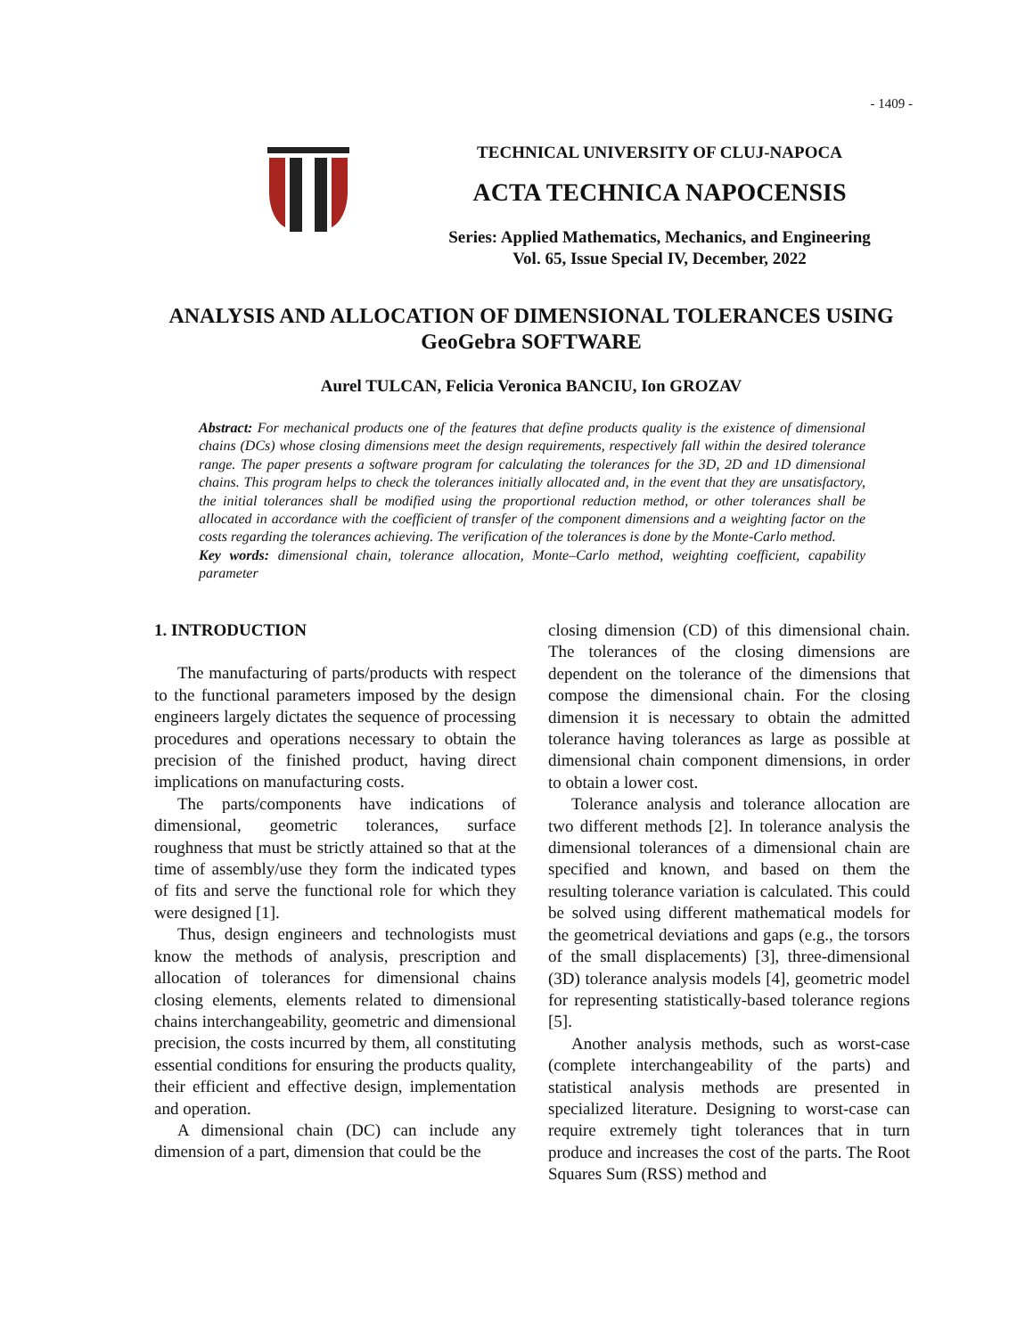- 1409 -
TECHNICAL UNIVERSITY OF CLUJ-NAPOCA
ACTA TECHNICA NAPOCENSIS
Series: Applied Mathematics, Mechanics, and Engineering
Vol. 65, Issue Special IV, December, 2022
ANALYSIS AND ALLOCATION OF DIMENSIONAL TOLERANCES USING GeoGebra SOFTWARE
Aurel TULCAN, Felicia Veronica BANCIU, Ion GROZAV
Abstract: For mechanical products one of the features that define products quality is the existence of dimensional chains (DCs) whose closing dimensions meet the design requirements, respectively fall within the desired tolerance range. The paper presents a software program for calculating the tolerances for the 3D, 2D and 1D dimensional chains. This program helps to check the tolerances initially allocated and, in the event that they are unsatisfactory, the initial tolerances shall be modified using the proportional reduction method, or other tolerances shall be allocated in accordance with the coefficient of transfer of the component dimensions and a weighting factor on the costs regarding the tolerances achieving. The verification of the tolerances is done by the Monte-Carlo method.
Key words: dimensional chain, tolerance allocation, Monte–Carlo method, weighting coefficient, capability parameter
1. INTRODUCTION
The manufacturing of parts/products with respect to the functional parameters imposed by the design engineers largely dictates the sequence of processing procedures and operations necessary to obtain the precision of the finished product, having direct implications on manufacturing costs.
The parts/components have indications of dimensional, geometric tolerances, surface roughness that must be strictly attained so that at the time of assembly/use they form the indicated types of fits and serve the functional role for which they were designed [1].
Thus, design engineers and technologists must know the methods of analysis, prescription and allocation of tolerances for dimensional chains closing elements, elements related to dimensional chains interchangeability, geometric and dimensional precision, the costs incurred by them, all constituting essential conditions for ensuring the products quality, their efficient and effective design, implementation and operation.
A dimensional chain (DC) can include any dimension of a part, dimension that could be the
closing dimension (CD) of this dimensional chain. The tolerances of the closing dimensions are dependent on the tolerance of the dimensions that compose the dimensional chain. For the closing dimension it is necessary to obtain the admitted tolerance having tolerances as large as possible at dimensional chain component dimensions, in order to obtain a lower cost.
Tolerance analysis and tolerance allocation are two different methods [2]. In tolerance analysis the dimensional tolerances of a dimensional chain are specified and known, and based on them the resulting tolerance variation is calculated. This could be solved using different mathematical models for the geometrical deviations and gaps (e.g., the torsors of the small displacements) [3], three-dimensional (3D) tolerance analysis models [4], geometric model for representing statistically-based tolerance regions [5].
Another analysis methods, such as worst-case (complete interchangeability of the parts) and statistical analysis methods are presented in specialized literature. Designing to worst-case can require extremely tight tolerances that in turn produce and increases the cost of the parts. The Root Squares Sum (RSS) method and